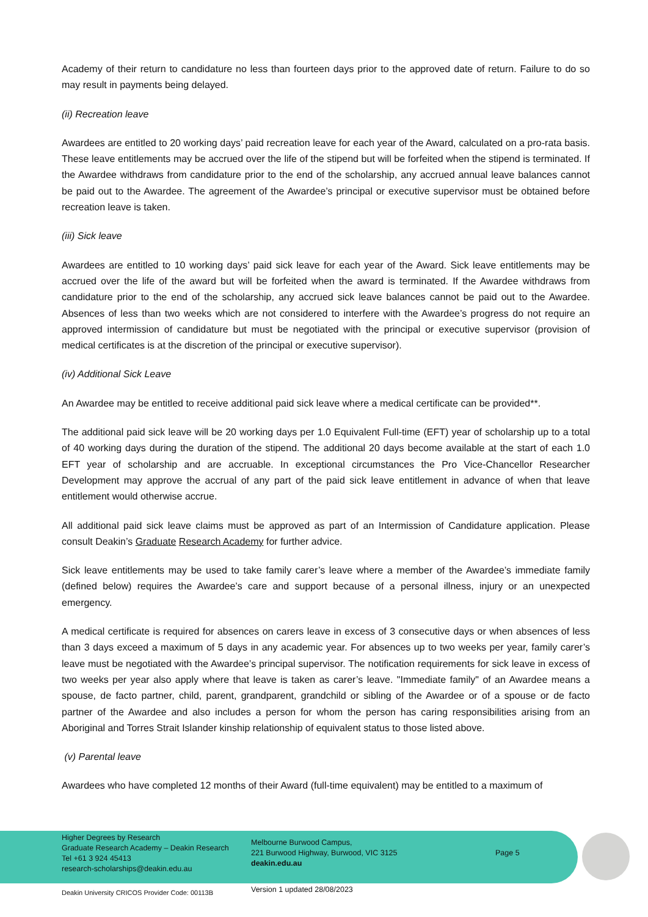Academy of their return to candidature no less than fourteen days prior to the approved date of return. Failure to do so may result in payments being delayed.
(ii) Recreation leave
Awardees are entitled to 20 working days’ paid recreation leave for each year of the Award, calculated on a pro-rata basis. These leave entitlements may be accrued over the life of the stipend but will be forfeited when the stipend is terminated. If the Awardee withdraws from candidature prior to the end of the scholarship, any accrued annual leave balances cannot be paid out to the Awardee. The agreement of the Awardee’s principal or executive supervisor must be obtained before recreation leave is taken.
(iii) Sick leave
Awardees are entitled to 10 working days’ paid sick leave for each year of the Award. Sick leave entitlements may be accrued over the life of the award but will be forfeited when the award is terminated. If the Awardee withdraws from candidature prior to the end of the scholarship, any accrued sick leave balances cannot be paid out to the Awardee. Absences of less than two weeks which are not considered to interfere with the Awardee’s progress do not require an approved intermission of candidature but must be negotiated with the principal or executive supervisor (provision of medical certificates is at the discretion of the principal or executive supervisor).
(iv) Additional Sick Leave
An Awardee may be entitled to receive additional paid sick leave where a medical certificate can be provided**.
The additional paid sick leave will be 20 working days per 1.0 Equivalent Full-time (EFT) year of scholarship up to a total of 40 working days during the duration of the stipend. The additional 20 days become available at the start of each 1.0 EFT year of scholarship and are accruable. In exceptional circumstances the Pro Vice-Chancellor Researcher Development may approve the accrual of any part of the paid sick leave entitlement in advance of when that leave entitlement would otherwise accrue.
All additional paid sick leave claims must be approved as part of an Intermission of Candidature application. Please consult Deakin’s Graduate Research Academy for further advice.
Sick leave entitlements may be used to take family carer’s leave where a member of the Awardee’s immediate family (defined below) requires the Awardee’s care and support because of a personal illness, injury or an unexpected emergency.
A medical certificate is required for absences on carers leave in excess of 3 consecutive days or when absences of less than 3 days exceed a maximum of 5 days in any academic year. For absences up to two weeks per year, family carer’s leave must be negotiated with the Awardee’s principal supervisor. The notification requirements for sick leave in excess of two weeks per year also apply where that leave is taken as carer’s leave. "Immediate family" of an Awardee means a spouse, de facto partner, child, parent, grandparent, grandchild or sibling of the Awardee or of a spouse or de facto partner of the Awardee and also includes a person for whom the person has caring responsibilities arising from an Aboriginal and Torres Strait Islander kinship relationship of equivalent status to those listed above.
(v) Parental leave
Awardees who have completed 12 months of their Award (full-time equivalent) may be entitled to a maximum of
Higher Degrees by Research
Graduate Research Academy – Deakin Research
Tel +61 3 924 45413
research-scholarships@deakin.edu.au
Melbourne Burwood Campus,
221 Burwood Highway, Burwood, VIC 3125
deakin.edu.au
Page 5
Deakin University CRICOS Provider Code: 00113B
Version 1 updated 28/08/2023